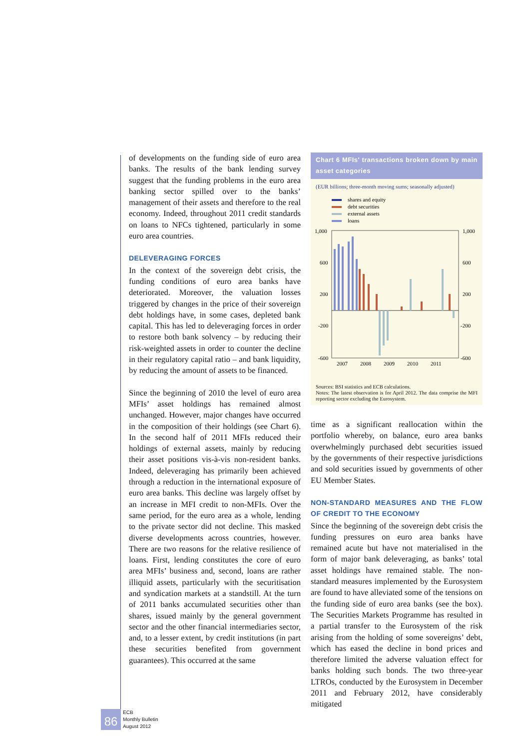of developments on the funding side of euro area banks. The results of the bank lending survey suggest that the funding problems in the euro area banking sector spilled over to the banks’ management of their assets and therefore to the real economy. Indeed, throughout 2011 credit standards on loans to NFCs tightened, particularly in some euro area countries.
DELEVERAGING FORCES
In the context of the sovereign debt crisis, the funding conditions of euro area banks have deteriorated. Moreover, the valuation losses triggered by changes in the price of their sovereign debt holdings have, in some cases, depleted bank capital. This has led to deleveraging forces in order to restore both bank solvency – by reducing their risk-weighted assets in order to counter the decline in their regulatory capital ratio – and bank liquidity, by reducing the amount of assets to be financed.
Since the beginning of 2010 the level of euro area MFIs’ asset holdings has remained almost unchanged. However, major changes have occurred in the composition of their holdings (see Chart 6). In the second half of 2011 MFIs reduced their holdings of external assets, mainly by reducing their asset positions vis-à-vis non-resident banks. Indeed, deleveraging has primarily been achieved through a reduction in the international exposure of euro area banks. This decline was largely offset by an increase in MFI credit to non-MFIs. Over the same period, for the euro area as a whole, lending to the private sector did not decline. This masked diverse developments across countries, however. There are two reasons for the relative resilience of loans. First, lending constitutes the core of euro area MFIs’ business and, second, loans are rather illiquid assets, particularly with the securitisation and syndication markets at a standstill. At the turn of 2011 banks accumulated securities other than shares, issued mainly by the general government sector and the other financial intermediaries sector, and, to a lesser extent, by credit institutions (in part these securities benefited from government guarantees). This occurred at the same
Chart 6 MFIs' transactions broken down by main asset categories
(EUR billions; three-month moving sums; seasonally adjusted)
shares and equity
debt securities
external assets
loans
1,000
600
200
-200
-600
1,000
600
200
-200
-600
2007
2008
2009
2010
2011
Sources: BSI statistics and ECB calculations.
Notes: The latest observation is for April 2012. The data comprise the MFI reporting sector excluding the Eurosystem.
time as a significant reallocation within the portfolio whereby, on balance, euro area banks overwhelmingly purchased debt securities issued by the governments of their respective jurisdictions and sold securities issued by governments of other EU Member States.
NON-STANDARD MEASURES AND THE FLOW OF CREDIT TO THE ECONOMY
Since the beginning of the sovereign debt crisis the funding pressures on euro area banks have remained acute but have not materialised in the form of major bank deleveraging, as banks’ total asset holdings have remained stable. The non-standard measures implemented by the Eurosystem are found to have alleviated some of the tensions on the funding side of euro area banks (see the box). The Securities Markets Programme has resulted in a partial transfer to the Eurosystem of the risk arising from the holding of some sovereigns’ debt, which has eased the decline in bond prices and therefore limited the adverse valuation effect for banks holding such bonds. The two three-year LTROs, conducted by the Eurosystem in December 2011 and February 2012, have considerably mitigated
86
ECB
Monthly Bulletin
August 2012